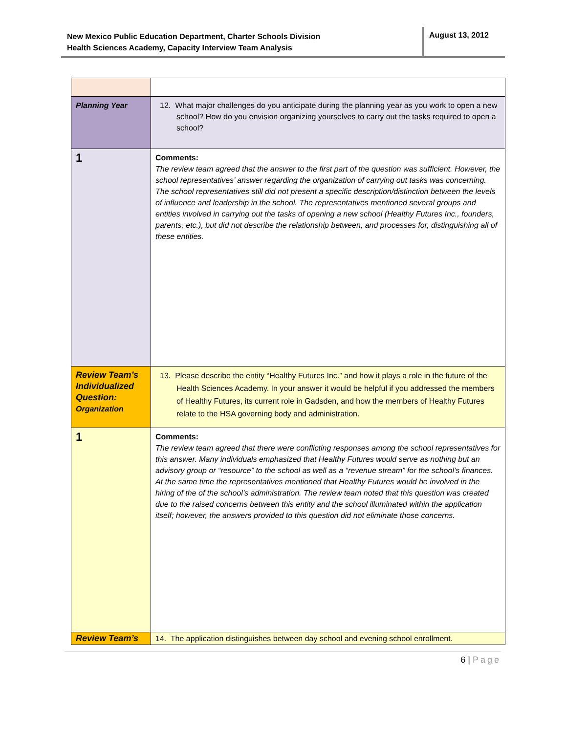New Mexico Public Education Department, Charter Schools Division
Health Sciences Academy, Capacity Interview Team Analysis
August 13, 2012
| Planning Year | 12. What major challenges do you anticipate during the planning year as you work to open a new school? How do you envision organizing yourselves to carry out the tasks required to open a school? |
| 1 | Comments: The review team agreed that the answer to the first part of the question was sufficient. However, the school representatives’ answer regarding the organization of carrying out tasks was concerning. The school representatives still did not present a specific description/distinction between the levels of influence and leadership in the school. The representatives mentioned several groups and entities involved in carrying out the tasks of opening a new school (Healthy Futures Inc., founders, parents, etc.), but did not describe the relationship between, and processes for, distinguishing all of these entities. |
| Review Team’s Individualized Question: Organization | 13. Please describe the entity “Healthy Futures Inc.” and how it plays a role in the future of the Health Sciences Academy. In your answer it would be helpful if you addressed the members of Healthy Futures, its current role in Gadsden, and how the members of Healthy Futures relate to the HSA governing body and administration. |
| 1 | Comments: The review team agreed that there were conflicting responses among the school representatives for this answer. Many individuals emphasized that Healthy Futures would serve as nothing but an advisory group or “resource” to the school as well as a “revenue stream” for the school’s finances. At the same time the representatives mentioned that Healthy Futures would be involved in the hiring of the of the school’s administration. The review team noted that this question was created due to the raised concerns between this entity and the school illuminated within the application itself; however, the answers provided to this question did not eliminate those concerns. |
| Review Team’s | 14. The application distinguishes between day school and evening school enrollment. |
6 | Page